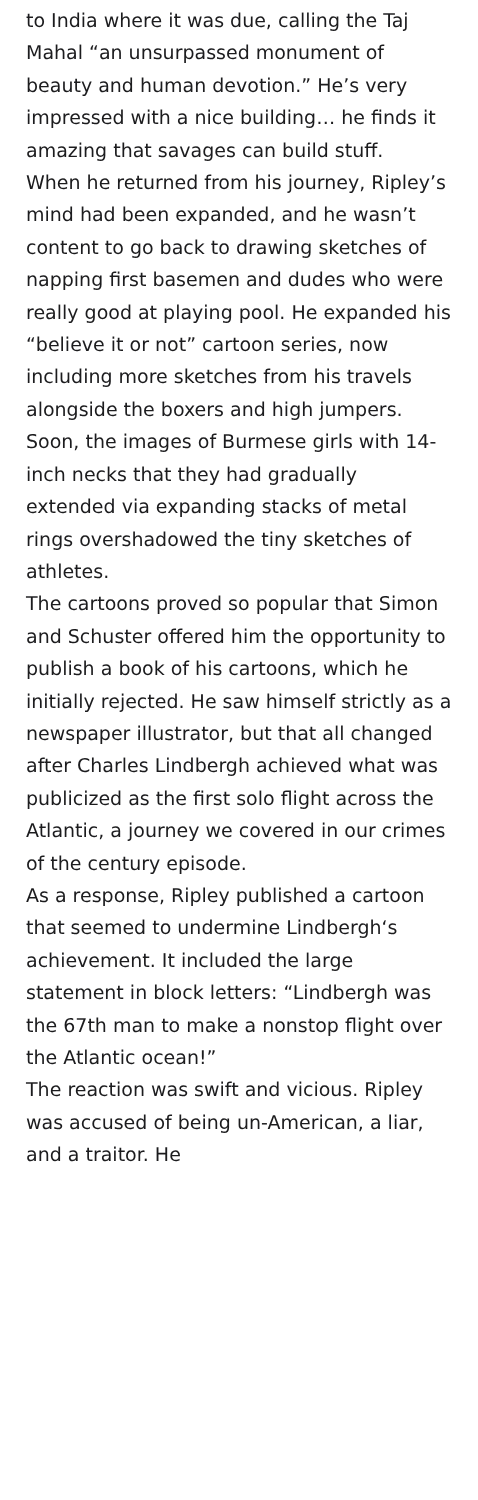to India where it was due, calling the Taj Mahal “an unsurpassed monument of beauty and human devotion.” He’s very impressed with a nice building… he finds it amazing that savages can build stuff.
When he returned from his journey, Ripley’s mind had been expanded, and he wasn’t content to go back to drawing sketches of napping first basemen and dudes who were really good at playing pool. He expanded his “believe it or not” cartoon series, now including more sketches from his travels alongside the boxers and high jumpers. Soon, the images of Burmese girls with 14-inch necks that they had gradually extended via expanding stacks of metal rings overshadowed the tiny sketches of athletes.
The cartoons proved so popular that Simon and Schuster offered him the opportunity to publish a book of his cartoons, which he initially rejected. He saw himself strictly as a newspaper illustrator, but that all changed after Charles Lindbergh achieved what was publicized as the first solo flight across the Atlantic, a journey we covered in our crimes of the century episode.
As a response, Ripley published a cartoon that seemed to undermine Lindbergh‘s achievement. It included the large statement in block letters: “Lindbergh was the 67th man to make a nonstop flight over the Atlantic ocean!”
The reaction was swift and vicious. Ripley was accused of being un-American, a liar, and a traitor. He